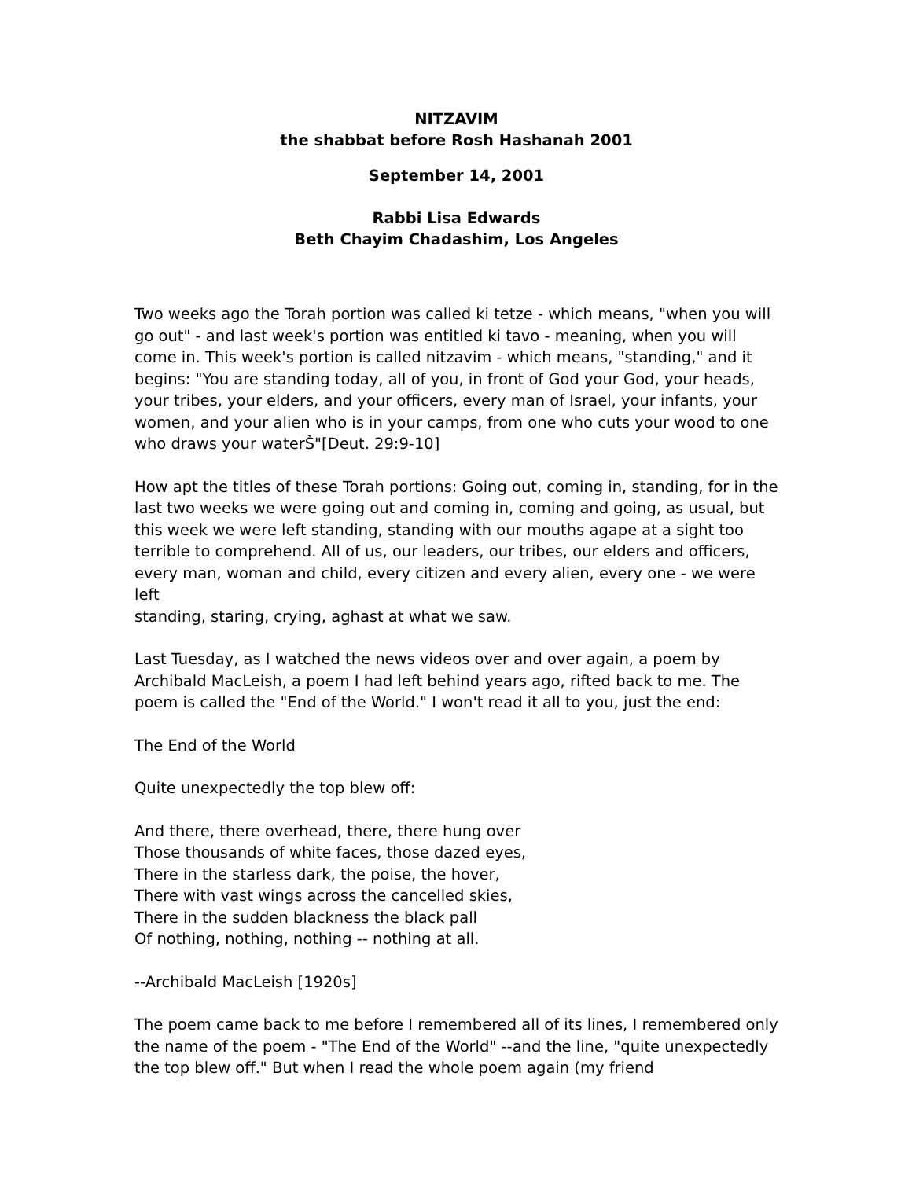NITZAVIM
the shabbat before Rosh Hashanah 2001
September 14, 2001
Rabbi Lisa Edwards
Beth Chayim Chadashim, Los Angeles
Two weeks ago the Torah portion was called ki tetze - which means, "when you will go out" - and last week's portion was entitled ki tavo - meaning, when you will come in. This week's portion is called nitzavim - which means, "standing," and it begins: "You are standing today, all of you, in front of God your God, your heads, your tribes, your elders, and your officers, every man of Israel, your infants, your women, and your alien who is in your camps, from one who cuts your wood to one who draws your waterŠ"[Deut. 29:9-10]
How apt the titles of these Torah portions: Going out, coming in, standing, for in the last two weeks we were going out and coming in, coming and going, as usual, but this week we were left standing, standing with our mouths agape at a sight too terrible to comprehend. All of us, our leaders, our tribes, our elders and officers, every man, woman and child, every citizen and every alien, every one - we were left
standing, staring, crying, aghast at what we saw.
Last Tuesday, as I watched the news videos over and over again, a poem by Archibald MacLeish, a poem I had left behind years ago, rifted back to me. The poem is called the "End of the World." I won't read it all to you, just the end:
The End of the World
Quite unexpectedly the top blew off:
And there, there overhead, there, there hung over
Those thousands of white faces, those dazed eyes,
There in the starless dark, the poise, the hover,
There with vast wings across the cancelled skies,
There in the sudden blackness the black pall
Of nothing, nothing, nothing -- nothing at all.
--Archibald MacLeish [1920s]
The poem came back to me before I remembered all of its lines, I remembered only the name of the poem - "The End of the World" --and the line, "quite unexpectedly the top blew off." But when I read the whole poem again (my friend